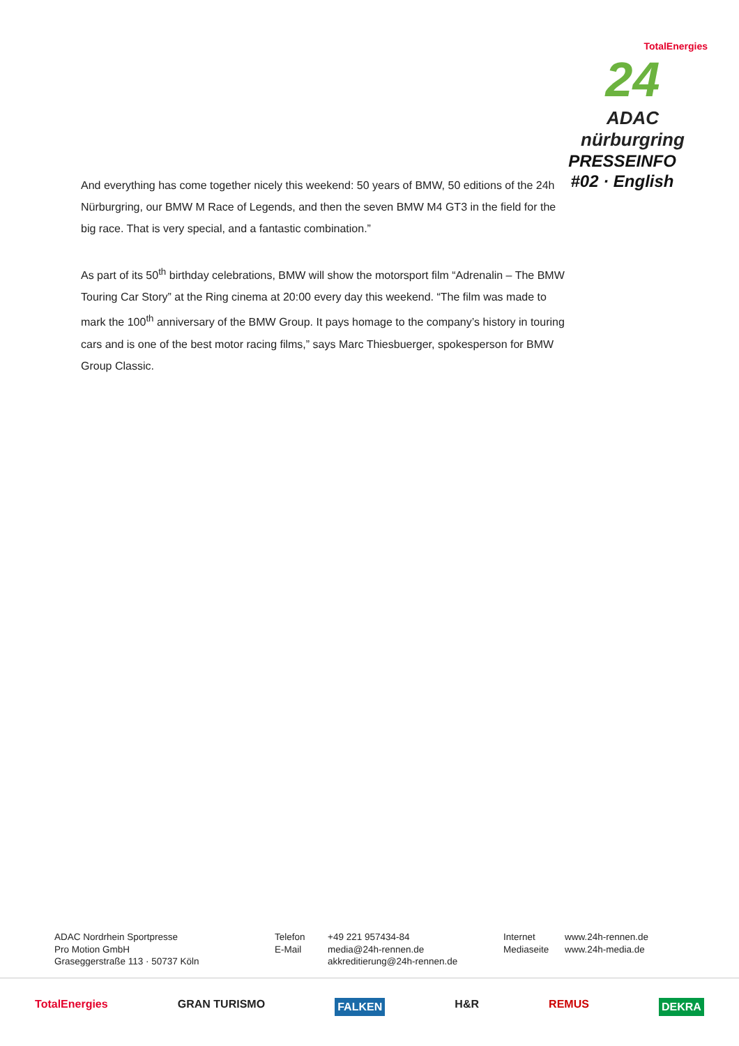TotalEnergies
24
ADAC nürburgring
PRESSEINFO
#02 · English
And everything has come together nicely this weekend: 50 years of BMW, 50 editions of the 24h Nürburgring, our BMW M Race of Legends, and then the seven BMW M4 GT3 in the field for the big race. That is very special, and a fantastic combination.”
As part of its 50<sup>th</sup> birthday celebrations, BMW will show the motorsport film “Adrenalin – The BMW Touring Car Story” at the Ring cinema at 20:00 every day this weekend. “The film was made to mark the 100<sup>th</sup> anniversary of the BMW Group. It pays homage to the company’s history in touring cars and is one of the best motor racing films,” says Marc Thiesbuerger, spokesperson for BMW Group Classic.
ADAC Nordrhein Sportpresse
Pro Motion GmbH
Graseggerstraße 113 · 50737 Köln
Telefon
E-Mail
+49 221 957434-84
media@24h-rennen.de
akkreditierung@24h-rennen.de
Internet
Mediaseite
www.24h-rennen.de
www.24h-media.de
TotalEnergies GRAN TURISMO FALKEN H&R REMUS DEKRA